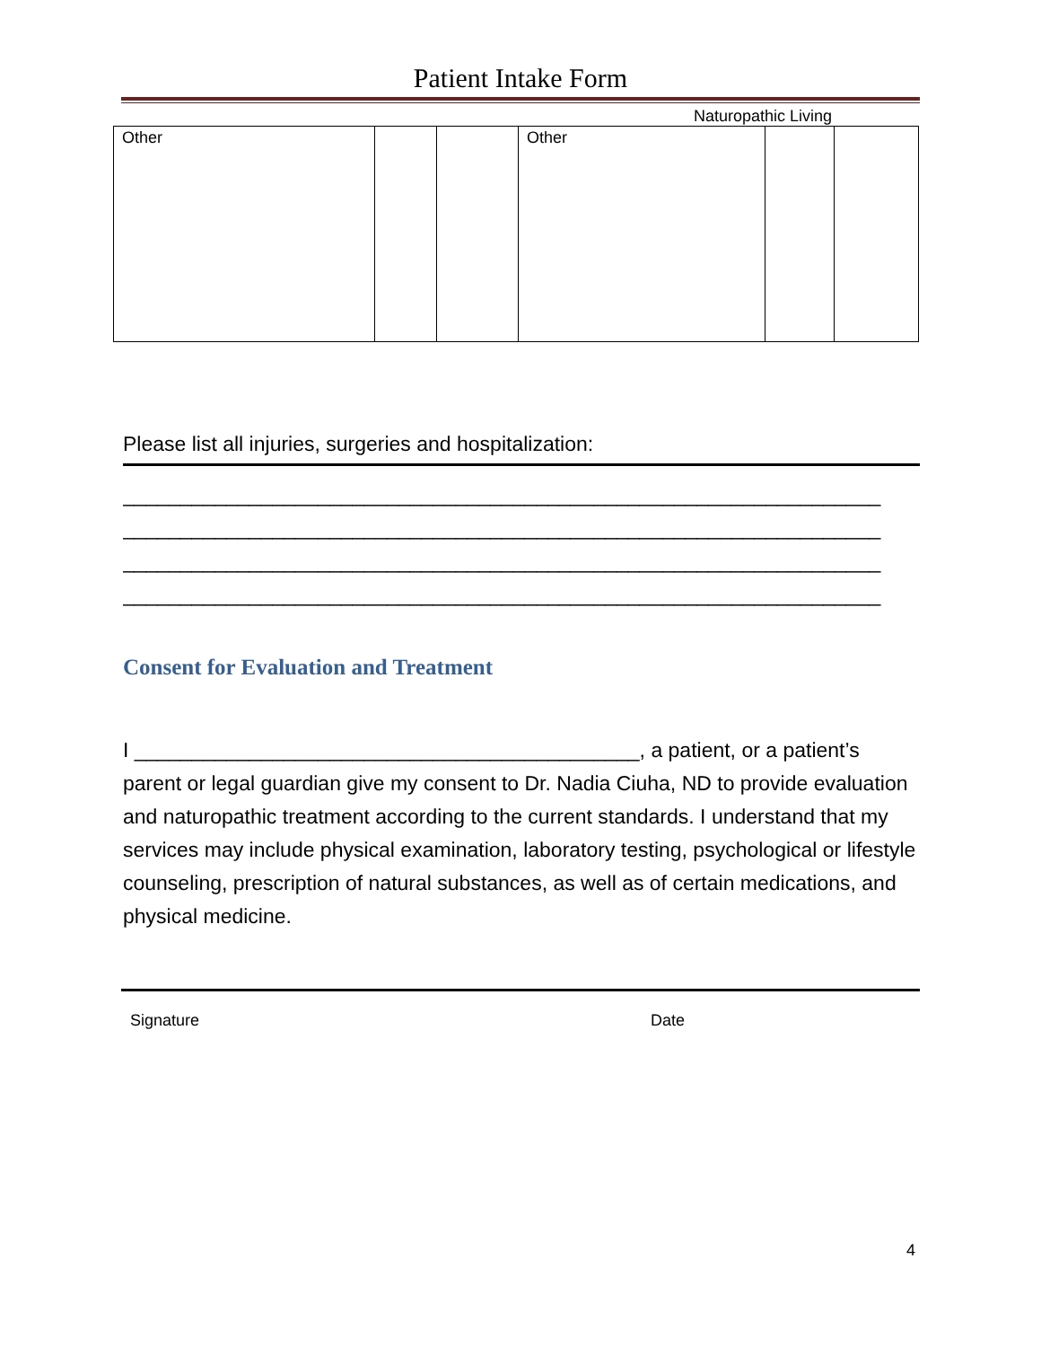Patient Intake Form
Naturopathic Living
| Other | | | Other | | |
Please list all injuries, surgeries and hospitalization:
__________________________________________________________________
__________________________________________________________________
__________________________________________________________________
__________________________________________________________________
Consent for Evaluation and Treatment
I ____________________________________________, a patient, or a patient’s parent or legal guardian give my consent to Dr. Nadia Ciuha, ND to provide evaluation and naturopathic treatment according to the current standards. I understand that my services may include physical examination, laboratory testing, psychological or lifestyle counseling, prescription of natural substances, as well as of certain medications, and physical medicine.
Signature Date
4